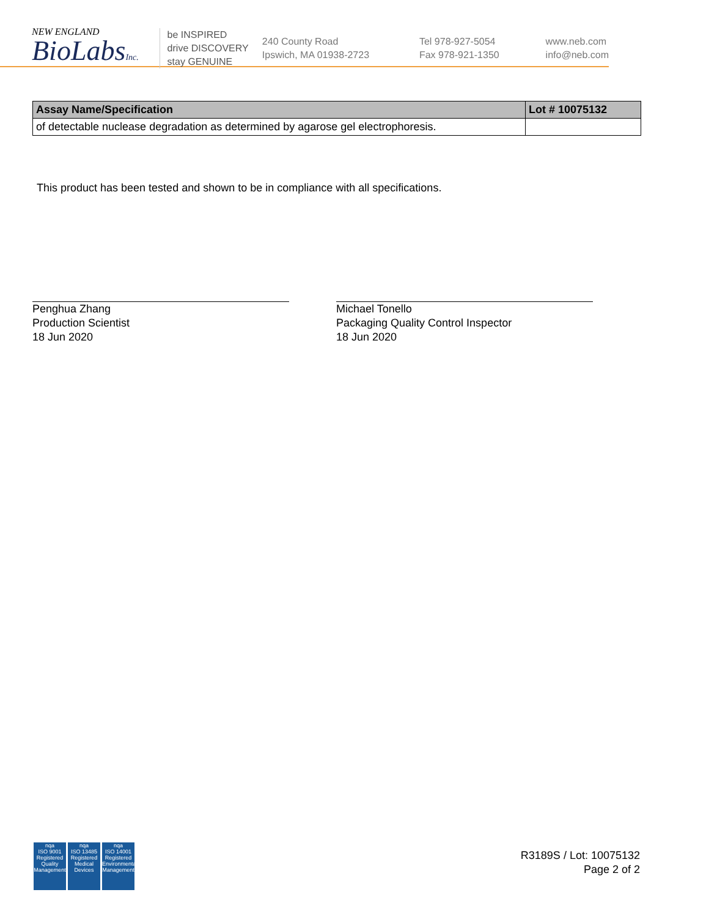NEW ENGLAND
BioLabsInc.
be INSPIRED
drive DISCOVERY
stay GENUINE
240 County Road
Ipswich, MA 01938-2723
Tel 978-927-5054
Fax 978-921-1350
www.neb.com
info@neb.com
| Assay Name/Specification | Lot # 10075132 |
| --- | --- |
| of detectable nuclease degradation as determined by agarose gel electrophoresis. | |
This product has been tested and shown to be in compliance with all specifications.
Penghua Zhang
Production Scientist
18 Jun 2020
Michael Tonello
Packaging Quality Control Inspector
18 Jun 2020
nqa
ISO 9001
Registered
Quality Management nqa
ISO 13485
Registered
Medical Devices nqa
ISO 14001
Registered
Environmental Management
R3189S / Lot: 10075132
Page 2 of 2